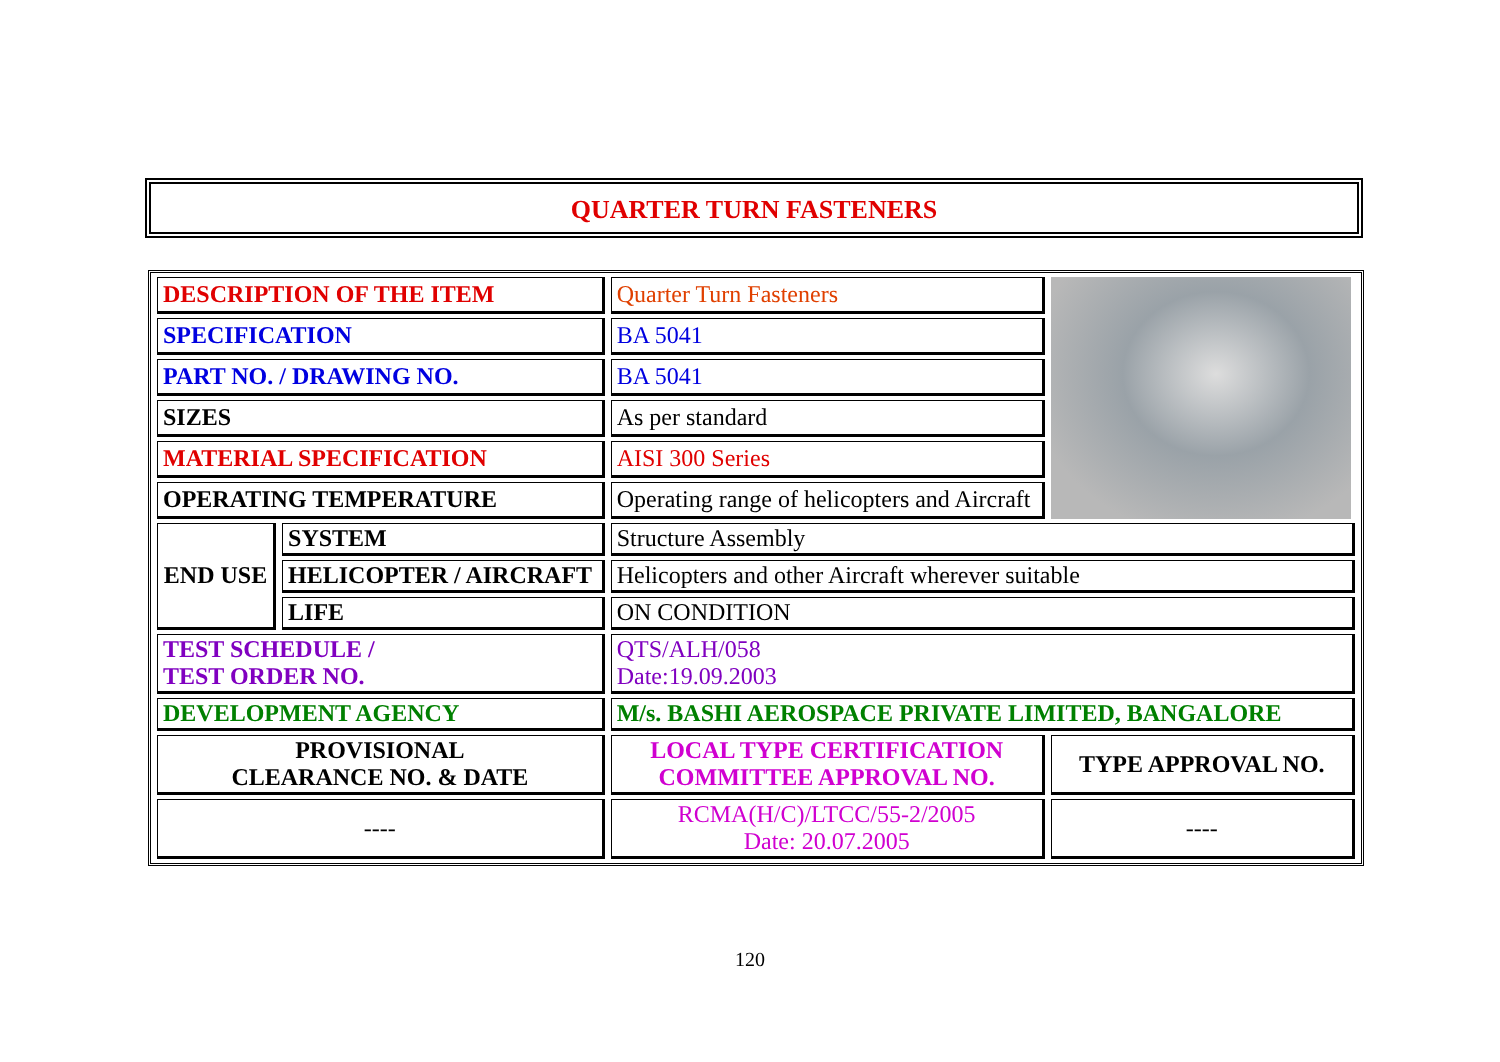QUARTER TURN FASTENERS
| DESCRIPTION OF THE ITEM | | Quarter Turn Fasteners | |
| SPECIFICATION | | BA 5041 | |
| PART NO. / DRAWING NO. | | BA 5041 | |
| SIZES | | As per standard | |
| MATERIAL SPECIFICATION | | AISI 300 Series | |
| OPERATING TEMPERATURE | | Operating range of helicopters and Aircraft | |
| END USE | SYSTEM | Structure Assembly | |
| | HELICOPTER / AIRCRAFT | Helicopters and other Aircraft wherever suitable | |
| | LIFE | ON CONDITION | |
| TEST SCHEDULE / TEST ORDER NO. | | QTS/ALH/058 Date:19.09.2003 | |
| DEVELOPMENT AGENCY | | M/s. BASHI AEROSPACE PRIVATE LIMITED, BANGALORE | |
| PROVISIONAL CLEARANCE NO. & DATE | | LOCAL TYPE CERTIFICATION COMMITTEE APPROVAL NO. | TYPE APPROVAL NO. |
| ---- | | RCMA(H/C)/LTCC/55-2/2005 Date: 20.07.2005 | ---- |
120